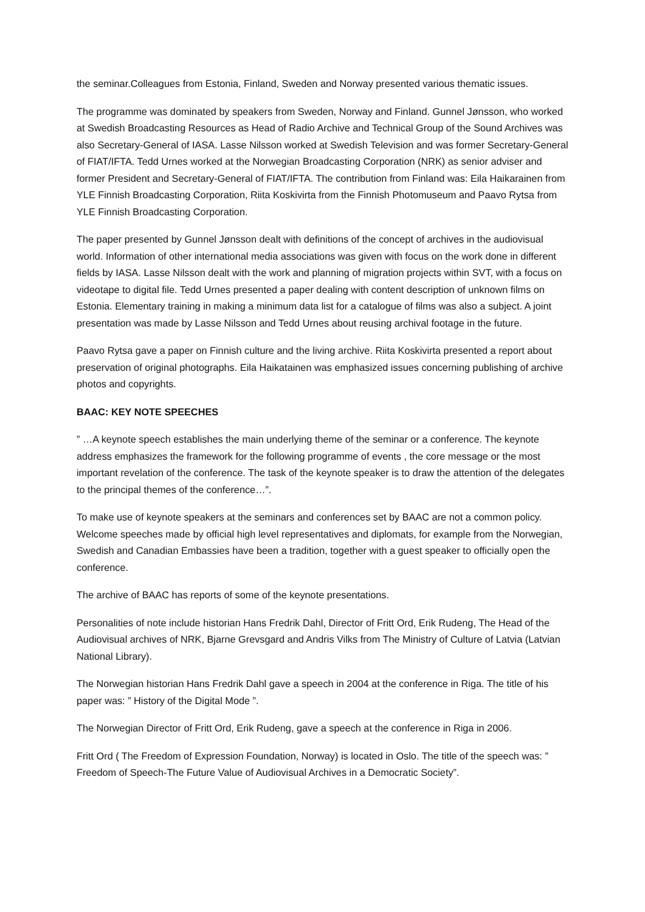the seminar.Colleagues from Estonia, Finland, Sweden and Norway presented various thematic issues.
The programme was dominated by speakers from Sweden, Norway and Finland. Gunnel Jønsson, who worked at Swedish Broadcasting Resources as Head of Radio Archive and Technical Group of the Sound Archives was also Secretary-General of IASA. Lasse Nilsson worked at Swedish Television and was former Secretary-General of FIAT/IFTA. Tedd Urnes worked at the Norwegian Broadcasting Corporation (NRK) as senior adviser and former President and Secretary-General of FIAT/IFTA. The contribution from Finland was: Eila Haikarainen from YLE Finnish Broadcasting Corporation, Riita Koskivirta from the Finnish Photomuseum and Paavo Rytsa from YLE Finnish Broadcasting Corporation.
The paper presented by Gunnel Jønsson dealt with definitions of the concept of archives in the audiovisual world. Information of other international media associations was given with focus on the work done in different fields by IASA. Lasse Nilsson dealt with the work and planning of migration projects within SVT, with a focus on videotape to digital file. Tedd Urnes presented a paper dealing with content description of unknown films on Estonia. Elementary training in making a minimum data list for a catalogue of films was also a subject. A joint presentation was made by Lasse Nilsson and Tedd Urnes about reusing archival footage in the future.
Paavo Rytsa gave a paper on Finnish culture and the living archive. Riita Koskivirta presented a report about preservation of original photographs. Eila Haikatainen was emphasized issues concerning publishing of archive photos and copyrights.
BAAC: KEY NOTE SPEECHES
” …A keynote speech establishes the main underlying theme of the seminar or a conference. The keynote address emphasizes the framework for the following programme of events , the core message or the most important revelation of the conference. The task of the keynote speaker is to draw the attention of the delegates to the principal themes of the conference…”.
To make use of keynote speakers at the seminars and conferences set by BAAC are not a common policy. Welcome speeches made by official high level representatives and diplomats, for example from the Norwegian, Swedish and Canadian Embassies have been a tradition, together with a guest speaker to officially open the conference.
The archive of BAAC has reports of some of the keynote presentations.
Personalities of note include historian Hans Fredrik Dahl, Director of Fritt Ord, Erik Rudeng, The Head of the Audiovisual archives of NRK, Bjarne Grevsgard and Andris Vilks from The Ministry of Culture of Latvia (Latvian National Library).
The Norwegian historian Hans Fredrik Dahl gave a speech in 2004 at the conference in Riga. The title of his paper was: ” History of the Digital Mode ”.
The Norwegian Director of Fritt Ord, Erik Rudeng, gave a speech at the conference in Riga in 2006.
Fritt Ord ( The Freedom of Expression Foundation, Norway) is located in Oslo. The title of the speech was: ” Freedom of Speech-The Future Value of Audiovisual Archives in a Democratic Society”.